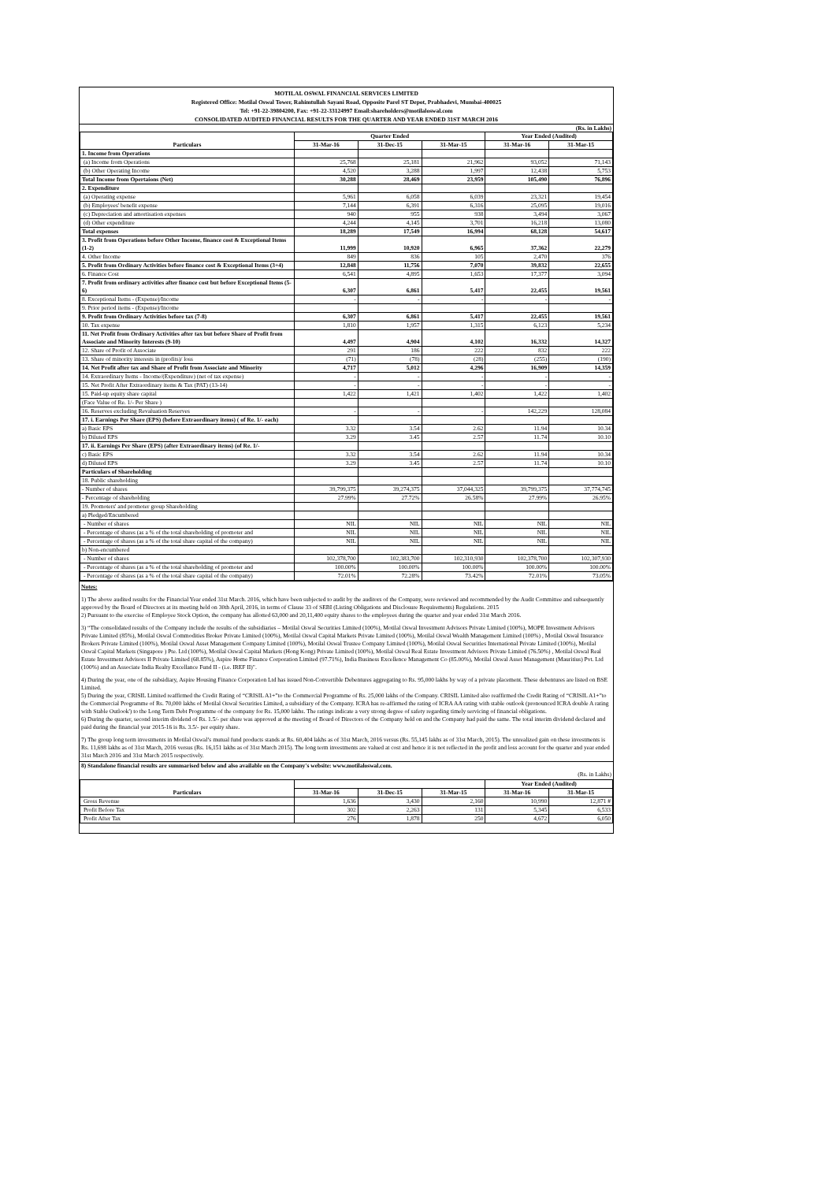MOTILAL OSWAL FINANCIAL SERVICES LIMITED
Registered Office: Motilal Oswal Tower, Rahimtullah Sayani Road, Opposite Parel ST Depot, Prabhadevi, Mumbai-400025
Tel: +91-22-39804200, Fax: +91-22-33124997 Email:shareholders@motilaloswal.com
CONSOLIDATED AUDITED FINANCIAL RESULTS FOR THE QUARTER AND YEAR ENDED 31ST MARCH 2016
(Rs. in Lakhs)
| Particulars | Quarter Ended | | | Year Ended (Audited) | |
| --- | --- | --- | --- | --- | --- |
| | 31-Mar-16 | 31-Dec-15 | 31-Mar-15 | 31-Mar-16 | 31-Mar-15 |
| 1. Income from Operations | | | | | |
| (a) Income from Operations | 25,768 | 25,181 | 21,962 | 93,052 | 71,143 |
| (b) Other Operating Income | 4,520 | 3,288 | 1,997 | 12,438 | 5,753 |
| Total Income from Opertaions (Net) | 30,288 | 28,469 | 23,959 | 105,490 | 76,896 |
| 2. Expenditure | | | | | |
| (a) Operating expense | 5,961 | 6,058 | 6,039 | 23,321 | 19,454 |
| (b) Employees' benefit expense | 7,144 | 6,391 | 6,316 | 25,095 | 19,016 |
| (c) Depreciation and amortisation expenses | 940 | 955 | 938 | 3,494 | 3,067 |
| (d) Other expenditure | 4,244 | 4,145 | 3,701 | 16,218 | 13,080 |
| Total expenses | 18,289 | 17,549 | 16,994 | 68,128 | 54,617 |
| 3. Profit from Operations before Other Income, finance cost & Exceptional Items (1-2) | 11,999 | 10,920 | 6,965 | 37,362 | 22,279 |
| 4. Other Income | 849 | 836 | 105 | 2,470 | 376 |
| 5. Profit from Ordinary Activities before finance cost & Exceptional Items (3+4) | 12,848 | 11,756 | 7,070 | 39,832 | 22,655 |
| 6. Finance Cost | 6,541 | 4,895 | 1,653 | 17,377 | 3,094 |
| 7. Profit from ordinary activities after finance cost but before Exceptional Items (5-6) | 6,307 | 6,861 | 5,417 | 22,455 | 19,561 |
| 8. Exceptional Items - (Expense)/Income | - | - | - | - | - |
| 9. Prior period items - (Expense)/Income | | | | | |
| 9. Profit from Ordinary Activities before tax (7-8) | 6,307 | 6,861 | 5,417 | 22,455 | 19,561 |
| 10. Tax expense | 1,810 | 1,957 | 1,315 | 6,123 | 5,234 |
| 11. Net Profit from Ordinary Activities after tax but before Share of Profit from Associate and Minority Interests (9-10) | 4,497 | 4,904 | 4,102 | 16,332 | 14,327 |
| 12. Share of Profit of Associate | 291 | 186 | 222 | 832 | 222 |
| 13. Share of minority interests in (profits)/ loss | (71) | (78) | (28) | (255) | (190) |
| 14. Net Profit after tax and Share of Profit from Associate and Minority | 4,717 | 5,012 | 4,296 | 16,909 | 14,359 |
| 14. Extraordinary Items - Income/(Expenditure) (net of tax expense) | - | - | - | - | - |
| 15. Net Profit After Extraordinary items & Tax (PAT) (13-14) | - | - | - | - | - |
| 15. Paid-up equity share capital | 1,422 | 1,421 | 1,402 | 1,422 | 1,402 |
| (Face Value of Re. 1/- Per Share ) | | | | | |
| 16. Reserves excluding Revaluation Reserves | - | - | - | 142,229 | 128,084 |
| 17. i. Earnings Per Share (EPS) (before Extraordinary items) ( of Re. 1/- each) | | | | | |
| a) Basic EPS | 3.32 | 3.54 | 2.62 | 11.94 | 10.34 |
| b) Diluted EPS | 3.29 | 3.45 | 2.57 | 11.74 | 10.10 |
| 17. ii. Earnings Per Share (EPS) (after Extraordinary items) (of Re. 1/- | | | | | |
| c) Basic EPS | 3.32 | 3.54 | 2.62 | 11.94 | 10.34 |
| d) Diluted EPS | 3.29 | 3.45 | 2.57 | 11.74 | 10.10 |
| Particulars of Shareholding | | | | | |
| 18. Public shareholding | | | | | |
| - Number of shares | 39,799,375 | 39,274,375 | 37,044,325 | 39,799,375 | 37,774,745 |
| - Percentage of shareholding | 27.99% | 27.72% | 26.58% | 27.99% | 26.95% |
| 19. Promoters' and promoter group Shareholding | | | | | |
| a) Pledged/Encumbered | | | | | |
| - Number of shares | NIL | NIL | NIL | NIL | NIL |
| - Percentage of shares (as a % of the total shareholding of promoter and | NIL | NIL | NIL | NIL | NIL |
| - Percentage of shares (as a % of the total share capital of the company) | NIL | NIL | NIL | NIL | NIL |
| b) Non-encumbered | | | | | |
| - Number of shares | 102,378,700 | 102,383,700 | 102,310,930 | 102,378,700 | 102,307,930 |
| - Percentage of shares (as a % of the total shareholding of promoter and | 100.00% | 100.00% | 100.00% | 100.00% | 100.00% |
| - Percentage of shares (as a % of the total share capital of the company) | 72.01% | 72.28% | 73.42% | 72.01% | 73.05% |
Notes:
1) The above audited results for the Financial Year ended 31st March. 2016, which have been subjected to audit by the auditors of the Company, were reviewed and recommended by the Audit Committee and subsequently approved by the Board of Directors at its meeting held on 30th April, 2016, in terms of Clause 33 of SEBI (Listing Obligations and Disclosure Requirements) Regulations. 2015
2) Pursuant to the exercise of Employee Stock Option, the company has allotted 63,000 and 20,11,400 equity shares to the employees during the quarter and year ended 31st March 2016.
3) “The consolidated results of the Company include the results of the subsidiaries – Motilal Oswal Securities Limited (100%), Motilal Oswal Investment Advisors Private Limited (100%), MOPE Investment Advisors Private Limited (85%), Motilal Oswal Commodities Broker Private Limited (100%), Motilal Oswal Capital Markets Private Limited (100%), Motilal Oswal Wealth Management Limited (100%) , Motilal Oswal Insurance Brokers Private Limited (100%), Motilal Oswal Asset Management Company Limited (100%), Motilal Oswal Trustee Company Limited (100%), Motilal Oswal Securities International Private Limited (100%), Motilal Oswal Capital Markets (Singapore ) Pte. Ltd (100%), Motilal Oswal Capital Markets (Hong Kong) Private Limited (100%), Motilal Oswal Real Estate Investment Advisors Private Limited (76.50%) , Motilal Oswal Real Estate Investment Advisors II Private Limited (68.85%), Aspire Home Finance Corporation Limited (97.71%), India Business Excellence Management Co (85.00%), Motilal Oswal Asset Management (Mauritius) Pvt. Ltd (100%) and an Associate India Realty Excellance Fund II - (i.e. IREF II)".
4) During the year, one of the subsidiary, Aspire Housing Finance Corporation Ltd has issued Non-Convertible Debentures aggregating to Rs. 95,000 lakhs by way of a private placement. These debentures are listed on BSE Limited.
5) During the year, CRISIL Limited reaffirmed the Credit Rating of “CRISIL A1+”to the Commercial Programme of Rs. 25,000 lakhs of the Company. CRISIL Limited also reaffirmed the Credit Rating of “CRISIL A1+”to the Commercial Programme of Rs. 70,000 lakhs of Motilal Oswal Securities Limited, a subsidiary of the Company. ICRA has re-affirmed the rating of ICRA AA rating with stable outlook (pronounced ICRA double A rating with Stable Outlook') to the Long Term Debt Programme of the company for Rs. 15,000 lakhs. The ratings indicate a very strong degree of safety regarding timely servicing of financial obligations.
6) During the quarter, second interim dividend of Rs. 1.5/- per share was approved at the meeting of Board of Directors of the Company held on and the Company had paid the same. The total interim dividend declared and paid during the financial year 2015-16 is Rs. 3.5/- per equity share.
7) The group long term investments in Motilal Oswal’s mutual fund products stands at Rs. 60,404 lakhs as of 31st March, 2016 versus (Rs. 55,145 lakhs as of 31st March, 2015). The unrealized gain on these investments is Rs. 11,698 lakhs as of 31st March, 2016 versus (Rs. 16,151 lakhs as of 31st March 2015). The long term investments are valued at cost and hence it is not reflected in the profit and loss account for the quarter and year ended 31st March 2016 and 31st March 2015 respectively.
8) Standalone financial results are summarised below and also available on the Company's website: www.motilaloswal.com.
(Rs. in Lakhs)
| Particulars | | | | Year Ended (Audited) | |
| --- | --- | --- | --- | --- | --- |
| | 31-Mar-16 | 31-Dec-15 | 31-Mar-15 | 31-Mar-16 | 31-Mar-15 |
| Gross Revenue | 1,636 | 3,430 | 2,160 | 10,990 | 12,871 # |
| Profit Before Tax | 302 | 2,263 | 131 | 5,345 | 6,533 |
| Profit After Tax | 276 | 1,878 | 250 | 4,672 | 6,050 |